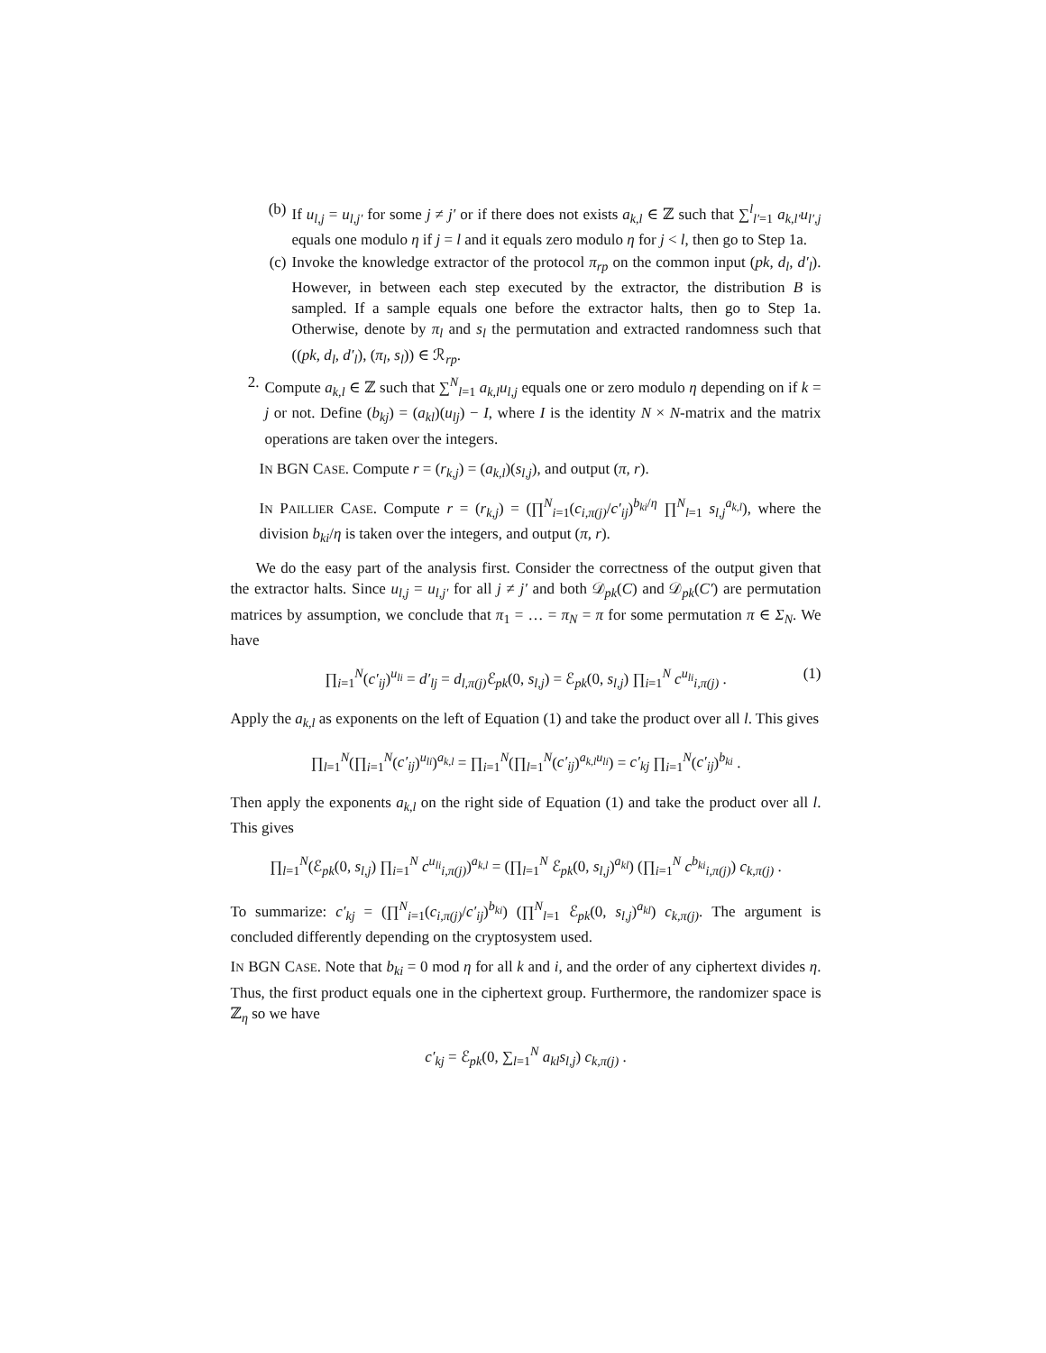(b) If u<sub>l,j</sub> = u<sub>l,j′</sub> for some j ≠ j′ or if there does not exists a<sub>k,l</sub> ∈ ℤ such that ∑<sup>l</sup><sub>l′=1</sub> a<sub>k,l′</sub>u<sub>l′,j</sub> equals one modulo η if j = l and it equals zero modulo η for j < l, then go to Step 1a.
(c) Invoke the knowledge extractor of the protocol π<sub>rp</sub> on the common input (pk, d<sub>l</sub>, d′<sub>l</sub>). However, in between each step executed by the extractor, the distribution B is sampled. If a sample equals one before the extractor halts, then go to Step 1a. Otherwise, denote by π<sub>l</sub> and s<sub>l</sub> the permutation and extracted randomness such that ((pk, d<sub>l</sub>, d′<sub>l</sub>), (π<sub>l</sub>, s<sub>l</sub>)) ∈ ℛ<sub>rp</sub>.
2. Compute a<sub>k,l</sub> ∈ ℤ such that ∑<sup>N</sup><sub>l=1</sub> a<sub>k,l</sub>u<sub>l,j</sub> equals one or zero modulo η depending on if k = j or not. Define (b<sub>kj</sub>) = (a<sub>kl</sub>)(u<sub>lj</sub>) − I, where I is the identity N × N-matrix and the matrix operations are taken over the integers.
IN BGN CASE. Compute r = (r<sub>k,j</sub>) = (a<sub>k,l</sub>)(s<sub>l,j</sub>), and output (π, r).
IN PAILLIER CASE. Compute r = (r<sub>k,j</sub>) = (∏<sup>N</sup><sub>i=1</sub>(c<sub>i,π(j)</sub>/c′<sub>ij</sub>)<sup>b<sub>ki</sub>/η</sup> ∏<sup>N</sup><sub>l=1</sub> s<sub>l,j</sub><sup>a<sub>k,l</sub></sup>), where the division b<sub>ki</sub>/η is taken over the integers, and output (π, r).
We do the easy part of the analysis first. Consider the correctness of the output given that the extractor halts. Since u<sub>l,j</sub> = u<sub>l,j′</sub> for all j ≠ j′ and both 𝒟<sub>pk</sub>(C) and 𝒟<sub>pk</sub>(C′) are permutation matrices by assumption, we conclude that π<sub>1</sub> = … = π<sub>N</sub> = π for some permutation π ∈ Σ<sub>N</sub>. We have
∏<sub>i=1</sub><sup>N</sup>(c′<sub>ij</sub>)<sup>u<sub>li</sub></sup> = d′<sub>lj</sub> = d<sub>l,π(j)</sub> ℰ<sub>pk</sub>(0, s<sub>l,j</sub>) = ℰ<sub>pk</sub>(0, s<sub>l,j</sub>) ∏<sub>i=1</sub><sup>N</sup> c<sup>u<sub>li</sub></sup><sub>i,π(j)</sub> . (1)
Apply the a<sub>k,l</sub> as exponents on the left of Equation (1) and take the product over all l. This gives
∏<sub>l=1</sub><sup>N</sup>(∏<sub>i=1</sub><sup>N</sup>(c′<sub>ij</sub>)<sup>u<sub>li</sub></sup>)<sup>a<sub>k,l</sub></sup> = ∏<sub>i=1</sub><sup>N</sup>(∏<sub>l=1</sub><sup>N</sup>(c′<sub>ij</sub>)<sup>a<sub>k,l</sub>u<sub>li</sub></sup>) = c′<sub>kj</sub> ∏<sub>i=1</sub><sup>N</sup>(c′<sub>ij</sub>)<sup>b<sub>ki</sub></sup> .
Then apply the exponents a<sub>k,l</sub> on the right side of Equation (1) and take the product over all l. This gives
∏<sub>l=1</sub><sup>N</sup>(ℰ<sub>pk</sub>(0, s<sub>l,j</sub>) ∏<sub>i=1</sub><sup>N</sup> c<sup>u<sub>li</sub></sup><sub>i,π(j)</sub>)<sup>a<sub>k,l</sub></sup> = (∏<sub>l=1</sub><sup>N</sup> ℰ<sub>pk</sub>(0, s<sub>l,j</sub>)<sup>a<sub>kl</sub></sup>) (∏<sub>i=1</sub><sup>N</sup> c<sup>b<sub>ki</sub></sup><sub>i,π(j)</sub>) c<sub>k,π(j)</sub> .
To summarize: c′<sub>kj</sub> = (∏<sup>N</sup><sub>i=1</sub>(c<sub>i,π(j)</sub>/c′<sub>ij</sub>)<sup>b<sub>ki</sub></sup>) (∏<sup>N</sup><sub>l=1</sub> ℰ<sub>pk</sub>(0, s<sub>l,j</sub>)<sup>a<sub>kl</sub></sup>) c<sub>k,π(j)</sub>. The argument is concluded differently depending on the cryptosystem used.
IN BGN CASE. Note that b<sub>ki</sub> = 0 mod η for all k and i, and the order of any ciphertext divides η. Thus, the first product equals one in the ciphertext group. Furthermore, the randomizer space is ℤ<sub>η</sub> so we have
c′<sub>kj</sub> = ℰ<sub>pk</sub>(0, ∑<sub>l=1</sub><sup>N</sup> a<sub>kl</sub>s<sub>l,j</sub>) c<sub>k,π(j)</sub> .